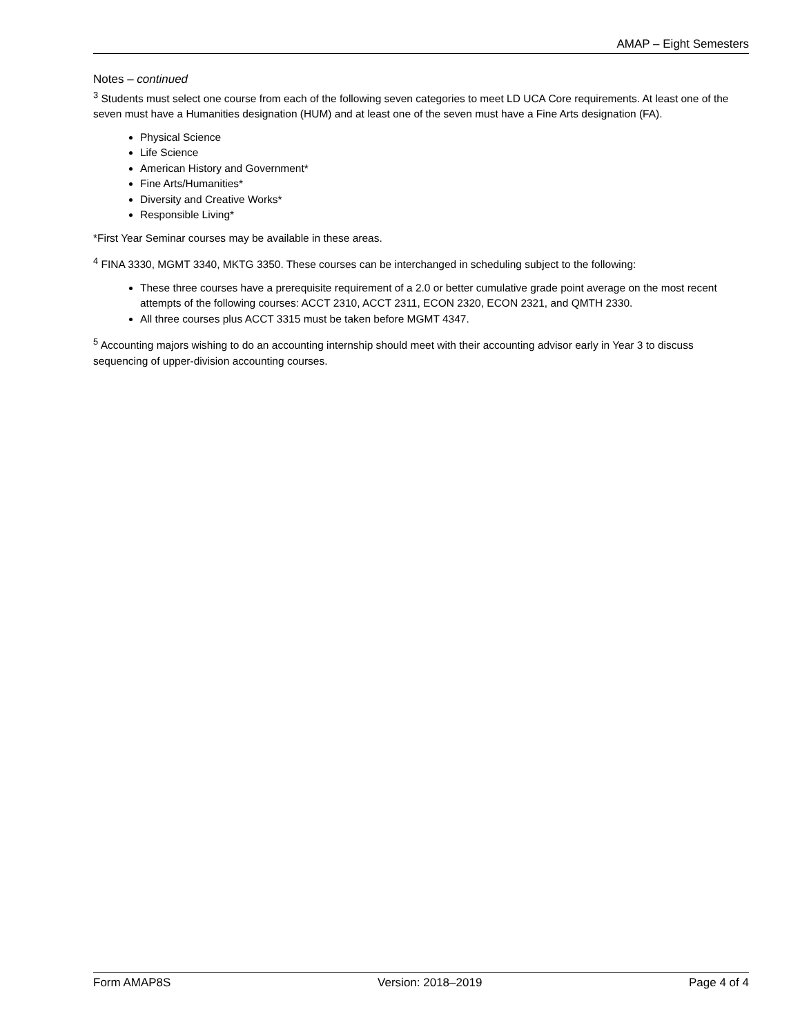AMAP – Eight Semesters
Notes – continued
<sup>3</sup> Students must select one course from each of the following seven categories to meet LD UCA Core requirements. At least one of the seven must have a Humanities designation (HUM) and at least one of the seven must have a Fine Arts designation (FA).
Physical Science
Life Science
American History and Government*
Fine Arts/Humanities*
Diversity and Creative Works*
Responsible Living*
*First Year Seminar courses may be available in these areas.
<sup>4</sup> FINA 3330, MGMT 3340, MKTG 3350. These courses can be interchanged in scheduling subject to the following:
These three courses have a prerequisite requirement of a 2.0 or better cumulative grade point average on the most recent attempts of the following courses: ACCT 2310, ACCT 2311, ECON 2320, ECON 2321, and QMTH 2330.
All three courses plus ACCT 3315 must be taken before MGMT 4347.
<sup>5</sup> Accounting majors wishing to do an accounting internship should meet with their accounting advisor early in Year 3 to discuss sequencing of upper-division accounting courses.
Form AMAP8S Version: 2018–2019 Page 4 of 4